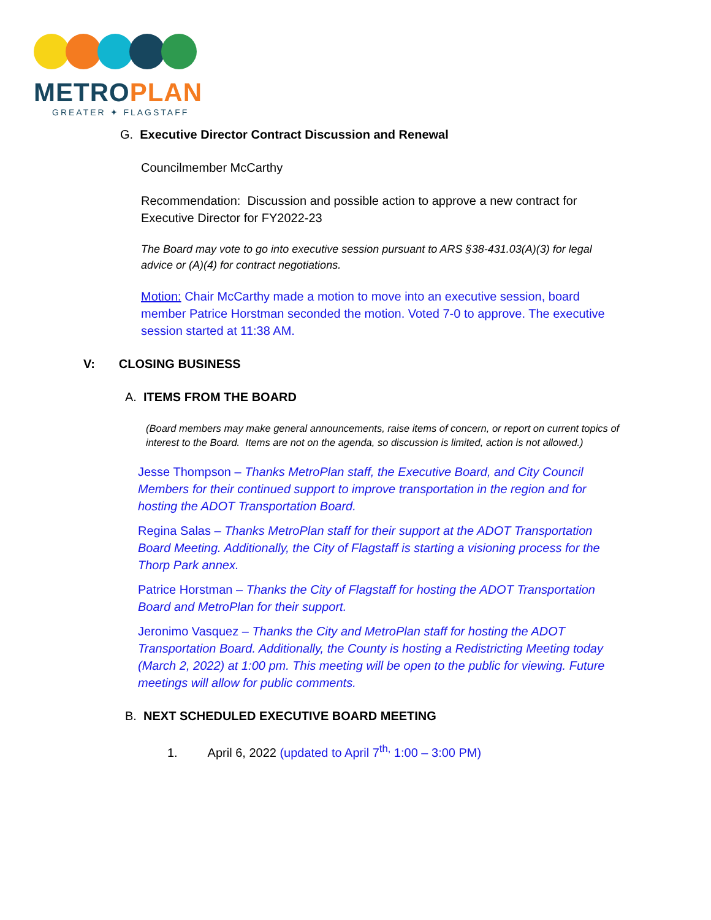METROPLAN
GREATER ✦ FLAGSTAFF
G. Executive Director Contract Discussion and Renewal
Councilmember McCarthy
Recommendation: Discussion and possible action to approve a new contract for Executive Director for FY2022-23
The Board may vote to go into executive session pursuant to ARS §38-431.03(A)(3) for legal advice or (A)(4) for contract negotiations.
Motion: Chair McCarthy made a motion to move into an executive session, board member Patrice Horstman seconded the motion. Voted 7-0 to approve. The executive session started at 11:38 AM.
V: CLOSING BUSINESS
A. ITEMS FROM THE BOARD
(Board members may make general announcements, raise items of concern, or report on current topics of interest to the Board. Items are not on the agenda, so discussion is limited, action is not allowed.)
Jesse Thompson – Thanks MetroPlan staff, the Executive Board, and City Council Members for their continued support to improve transportation in the region and for hosting the ADOT Transportation Board.
Regina Salas – Thanks MetroPlan staff for their support at the ADOT Transportation Board Meeting. Additionally, the City of Flagstaff is starting a visioning process for the Thorp Park annex.
Patrice Horstman – Thanks the City of Flagstaff for hosting the ADOT Transportation Board and MetroPlan for their support.
Jeronimo Vasquez – Thanks the City and MetroPlan staff for hosting the ADOT Transportation Board. Additionally, the County is hosting a Redistricting Meeting today (March 2, 2022) at 1:00 pm. This meeting will be open to the public for viewing. Future meetings will allow for public comments.
B. NEXT SCHEDULED EXECUTIVE BOARD MEETING
1. April 6, 2022 (updated to April 7<sup>th,</sup> 1:00 – 3:00 PM)